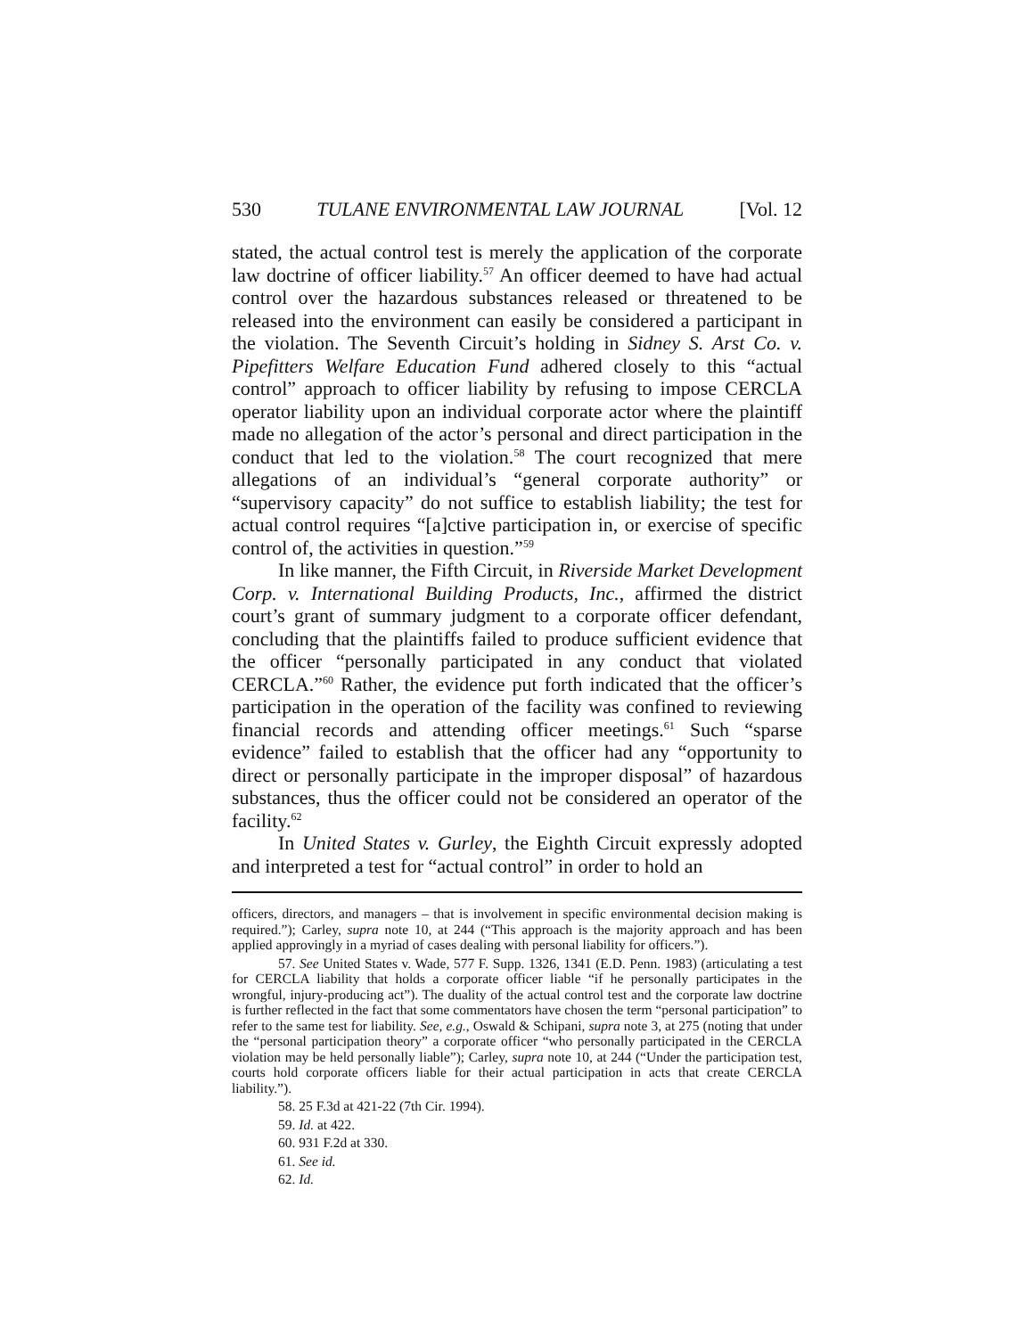530 TULANE ENVIRONMENTAL LAW JOURNAL [Vol. 12
stated, the actual control test is merely the application of the corporate law doctrine of officer liability.<sup>57</sup> An officer deemed to have had actual control over the hazardous substances released or threatened to be released into the environment can easily be considered a participant in the violation. The Seventh Circuit’s holding in Sidney S. Arst Co. v. Pipefitters Welfare Education Fund adhered closely to this “actual control” approach to officer liability by refusing to impose CERCLA operator liability upon an individual corporate actor where the plaintiff made no allegation of the actor’s personal and direct participation in the conduct that led to the violation.<sup>58</sup> The court recognized that mere allegations of an individual’s “general corporate authority” or “supervisory capacity” do not suffice to establish liability; the test for actual control requires “[a]ctive participation in, or exercise of specific control of, the activities in question.”<sup>59</sup>
In like manner, the Fifth Circuit, in Riverside Market Development Corp. v. International Building Products, Inc., affirmed the district court’s grant of summary judgment to a corporate officer defendant, concluding that the plaintiffs failed to produce sufficient evidence that the officer “personally participated in any conduct that violated CERCLA.”<sup>60</sup> Rather, the evidence put forth indicated that the officer’s participation in the operation of the facility was confined to reviewing financial records and attending officer meetings.<sup>61</sup> Such “sparse evidence” failed to establish that the officer had any “opportunity to direct or personally participate in the improper disposal” of hazardous substances, thus the officer could not be considered an operator of the facility.<sup>62</sup>
In United States v. Gurley, the Eighth Circuit expressly adopted and interpreted a test for “actual control” in order to hold an
officers, directors, and managers – that is involvement in specific environmental decision making is required.”); Carley, supra note 10, at 244 (“This approach is the majority approach and has been applied approvingly in a myriad of cases dealing with personal liability for officers.”).
57. See United States v. Wade, 577 F. Supp. 1326, 1341 (E.D. Penn. 1983) (articulating a test for CERCLA liability that holds a corporate officer liable “if he personally participates in the wrongful, injury-producing act”). The duality of the actual control test and the corporate law doctrine is further reflected in the fact that some commentators have chosen the term “personal participation” to refer to the same test for liability. See, e.g., Oswald & Schipani, supra note 3, at 275 (noting that under the “personal participation theory” a corporate officer “who personally participated in the CERCLA violation may be held personally liable”); Carley, supra note 10, at 244 (“Under the participation test, courts hold corporate officers liable for their actual participation in acts that create CERCLA liability.”).
58. 25 F.3d at 421-22 (7th Cir. 1994).
59. Id. at 422.
60. 931 F.2d at 330.
61. See id.
62. Id.